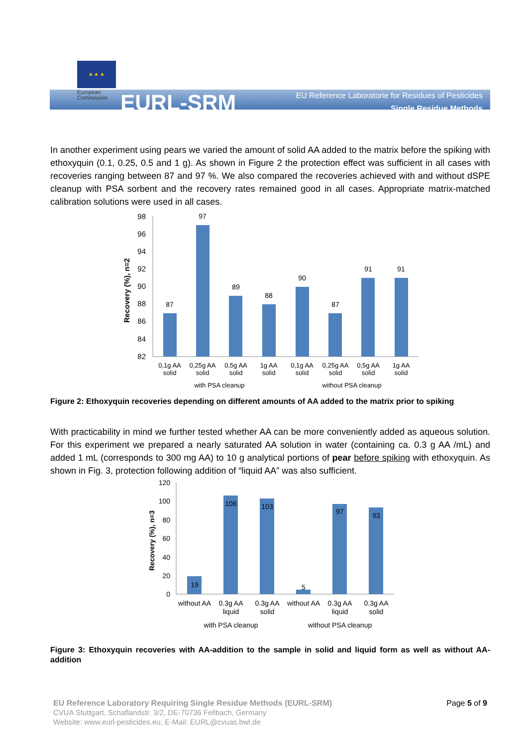★ ★ ★
European
Commission
EURL-SRM
EU Reference Laboratorie for Residues of Pesticides
Single Residue Methods
In another experiment using pears we varied the amount of solid AA added to the matrix before the spiking with ethoxyquin (0.1, 0.25, 0.5 and 1 g). As shown in Figure 2 the protection effect was sufficient in all cases with recoveries ranging between 87 and 97 %. We also compared the recoveries achieved with and without dSPE cleanup with PSA sorbent and the recovery rates remained good in all cases. Appropriate matrix-matched calibration solutions were used in all cases.
Recovery (%), n=2
98
96
94
92
90
88
86
84
82
87
97
89
88
90
87
91
91
0,1g AA
solid
0,25g AA
solid
0,5g AA
solid
1g AA
solid
0,1g AA
solid
0,25g AA
solid
0,5g AA
solid
1g AA
solid
with PSA cleanup
without PSA cleanup
Figure 2: Ethoxyquin recoveries depending on different amounts of AA added to the matrix prior to spiking
With practicability in mind we further tested whether AA can be more conveniently added as aqueous solution. For this experiment we prepared a nearly saturated AA solution in water (containing ca. 0.3 g AA /mL) and added 1 mL (corresponds to 300 mg AA) to 10 g analytical portions of pear before spiking with ethoxyquin. As shown in Fig. 3, protection following addition of “liquid AA” was also sufficient.
Recovery (%), n=3
120
100
80
60
40
20
0
19
106
103
5
97
93
without AA
0.3g AA
liquid
0.3g AA
solid
without AA
0.3g AA
liquid
0.3g AA
solid
with PSA cleanup
without PSA cleanup
Figure 3: Ethoxyquin recoveries with AA-addition to the sample in solid and liquid form as well as without AA-addition
EU Reference Laboratory Requiring Single Residue Methods (EURL-SRM) Page 5 of 9
CVUA Stuttgart, Schaflandstr. 3/2, DE-70736 Fellbach, Germany
Website: www.eurl-pesticides.eu, E-Mail: EURL@cvuas.bwl.de